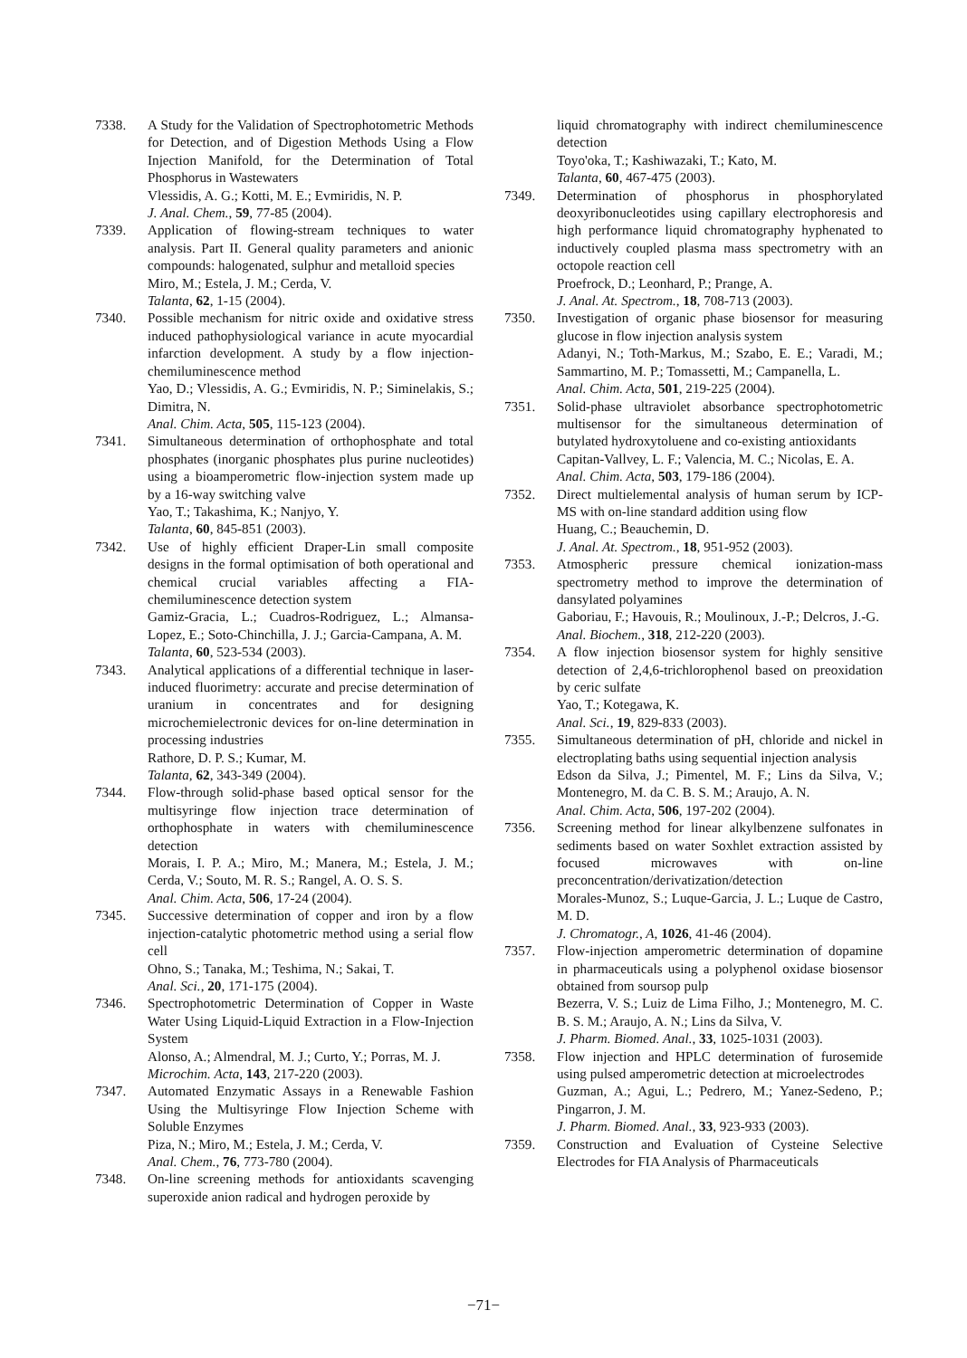7338. A Study for the Validation of Spectrophotometric Methods for Detection, and of Digestion Methods Using a Flow Injection Manifold, for the Determination of Total Phosphorus in Wastewaters
Vlessidis, A. G.; Kotti, M. E.; Evmiridis, N. P.
J. Anal. Chem., 59, 77-85 (2004).
7339. Application of flowing-stream techniques to water analysis. Part II. General quality parameters and anionic compounds: halogenated, sulphur and metalloid species
Miro, M.; Estela, J. M.; Cerda, V.
Talanta, 62, 1-15 (2004).
7340. Possible mechanism for nitric oxide and oxidative stress induced pathophysiological variance in acute myocardial infarction development. A study by a flow injection-chemiluminescence method
Yao, D.; Vlessidis, A. G.; Evmiridis, N. P.; Siminelakis, S.; Dimitra, N.
Anal. Chim. Acta, 505, 115-123 (2004).
7341. Simultaneous determination of orthophosphate and total phosphates (inorganic phosphates plus purine nucleotides) using a bioamperometric flow-injection system made up by a 16-way switching valve
Yao, T.; Takashima, K.; Nanjyo, Y.
Talanta, 60, 845-851 (2003).
7342. Use of highly efficient Draper-Lin small composite designs in the formal optimisation of both operational and chemical crucial variables affecting a FIA-chemiluminescence detection system
Gamiz-Gracia, L.; Cuadros-Rodriguez, L.; Almansa-Lopez, E.; Soto-Chinchilla, J. J.; Garcia-Campana, A. M.
Talanta, 60, 523-534 (2003).
7343. Analytical applications of a differential technique in laser-induced fluorimetry: accurate and precise determination of uranium in concentrates and for designing microchemielectronic devices for on-line determination in processing industries
Rathore, D. P. S.; Kumar, M.
Talanta, 62, 343-349 (2004).
7344. Flow-through solid-phase based optical sensor for the multisyringe flow injection trace determination of orthophosphate in waters with chemiluminescence detection
Morais, I. P. A.; Miro, M.; Manera, M.; Estela, J. M.; Cerda, V.; Souto, M. R. S.; Rangel, A. O. S. S.
Anal. Chim. Acta, 506, 17-24 (2004).
7345. Successive determination of copper and iron by a flow injection-catalytic photometric method using a serial flow cell
Ohno, S.; Tanaka, M.; Teshima, N.; Sakai, T.
Anal. Sci., 20, 171-175 (2004).
7346. Spectrophotometric Determination of Copper in Waste Water Using Liquid-Liquid Extraction in a Flow-Injection System
Alonso, A.; Almendral, M. J.; Curto, Y.; Porras, M. J.
Microchim. Acta, 143, 217-220 (2003).
7347. Automated Enzymatic Assays in a Renewable Fashion Using the Multisyringe Flow Injection Scheme with Soluble Enzymes
Piza, N.; Miro, M.; Estela, J. M.; Cerda, V.
Anal. Chem., 76, 773-780 (2004).
7348. On-line screening methods for antioxidants scavenging superoxide anion radical and hydrogen peroxide by
liquid chromatography with indirect chemiluminescence detection
Toyo'oka, T.; Kashiwazaki, T.; Kato, M.
Talanta, 60, 467-475 (2003).
7349. Determination of phosphorus in phosphorylated deoxyribonucleotides using capillary electrophoresis and high performance liquid chromatography hyphenated to inductively coupled plasma mass spectrometry with an octopole reaction cell
Proefrock, D.; Leonhard, P.; Prange, A.
J. Anal. At. Spectrom., 18, 708-713 (2003).
7350. Investigation of organic phase biosensor for measuring glucose in flow injection analysis system
Adanyi, N.; Toth-Markus, M.; Szabo, E. E.; Varadi, M.; Sammartino, M. P.; Tomassetti, M.; Campanella, L.
Anal. Chim. Acta, 501, 219-225 (2004).
7351. Solid-phase ultraviolet absorbance spectrophotometric multisensor for the simultaneous determination of butylated hydroxytoluene and co-existing antioxidants
Capitan-Vallvey, L. F.; Valencia, M. C.; Nicolas, E. A.
Anal. Chim. Acta, 503, 179-186 (2004).
7352. Direct multielemental analysis of human serum by ICP-MS with on-line standard addition using flow
Huang, C.; Beauchemin, D.
J. Anal. At. Spectrom., 18, 951-952 (2003).
7353. Atmospheric pressure chemical ionization-mass spectrometry method to improve the determination of dansylated polyamines
Gaboriau, F.; Havouis, R.; Moulinoux, J.-P.; Delcros, J.-G.
Anal. Biochem., 318, 212-220 (2003).
7354. A flow injection biosensor system for highly sensitive detection of 2,4,6-trichlorophenol based on preoxidation by ceric sulfate
Yao, T.; Kotegawa, K.
Anal. Sci., 19, 829-833 (2003).
7355. Simultaneous determination of pH, chloride and nickel in electroplating baths using sequential injection analysis
Edson da Silva, J.; Pimentel, M. F.; Lins da Silva, V.; Montenegro, M. da C. B. S. M.; Araujo, A. N.
Anal. Chim. Acta, 506, 197-202 (2004).
7356. Screening method for linear alkylbenzene sulfonates in sediments based on water Soxhlet extraction assisted by focused microwaves with on-line preconcentration/derivatization/detection
Morales-Munoz, S.; Luque-Garcia, J. L.; Luque de Castro, M. D.
J. Chromatogr., A, 1026, 41-46 (2004).
7357. Flow-injection amperometric determination of dopamine in pharmaceuticals using a polyphenol oxidase biosensor obtained from soursop pulp
Bezerra, V. S.; Luiz de Lima Filho, J.; Montenegro, M. C. B. S. M.; Araujo, A. N.; Lins da Silva, V.
J. Pharm. Biomed. Anal., 33, 1025-1031 (2003).
7358. Flow injection and HPLC determination of furosemide using pulsed amperometric detection at microelectrodes
Guzman, A.; Agui, L.; Pedrero, M.; Yanez-Sedeno, P.; Pingarron, J. M.
J. Pharm. Biomed. Anal., 33, 923-933 (2003).
7359. Construction and Evaluation of Cysteine Selective Electrodes for FIA Analysis of Pharmaceuticals
−71−